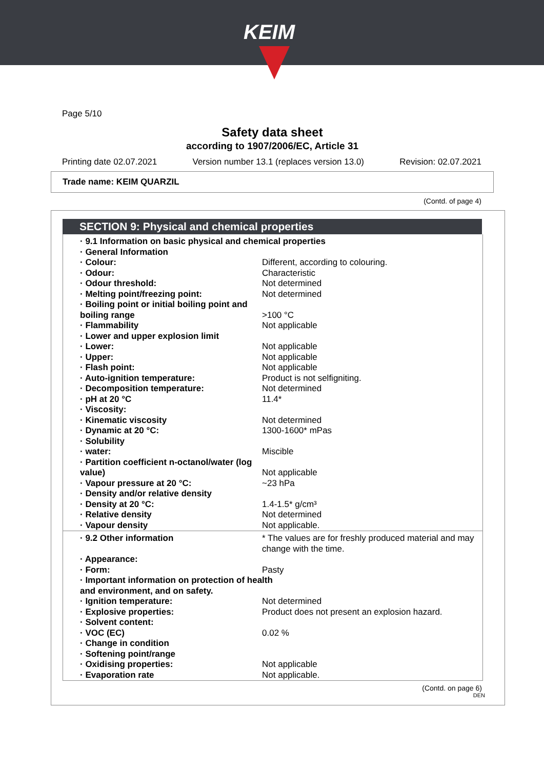KEIM
Page 5/10
Safety data sheet
according to 1907/2006/EC, Article 31
Printing date 02.07.2021 Version number 13.1 (replaces version 13.0) Revision: 02.07.2021
Trade name: KEIM QUARZIL
(Contd. of page 4)
SECTION 9: Physical and chemical properties
| · 9.1 Information on basic physical and chemical properties | |
| · General Information | |
| · Colour: | Different, according to colouring. |
| · Odour: | Characteristic |
| · Odour threshold: | Not determined |
| · Melting point/freezing point: | Not determined |
| · Boiling point or initial boiling point and boiling range | >100 °C |
| · Flammability | Not applicable |
| · Lower and upper explosion limit | |
| · Lower: | Not applicable |
| · Upper: | Not applicable |
| · Flash point: | Not applicable |
| · Auto-ignition temperature: | Product is not selfigniting. |
| · Decomposition temperature: | Not determined |
| · pH at 20 °C | 11.4* |
| · Viscosity: | |
| · Kinematic viscosity | Not determined |
| · Dynamic at 20 °C: | 1300-1600* mPas |
| · Solubility | |
| · water: | Miscible |
| · Partition coefficient n-octanol/water (log value) | Not applicable |
| · Vapour pressure at 20 °C: | ~23 hPa |
| · Density and/or relative density | |
| · Density at 20 °C: | 1.4-1.5* g/cm³ |
| · Relative density | Not determined |
| · Vapour density | Not applicable. |
| · 9.2 Other information | * The values are for freshly produced material and may change with the time. |
| · Appearance: | |
| · Form: | Pasty |
| · Important information on protection of health and environment, and on safety. | |
| · Ignition temperature: | Not determined |
| · Explosive properties: | Product does not present an explosion hazard. |
| · Solvent content: | |
| · VOC (EC) | 0.02 % |
| · Change in condition | |
| · Softening point/range | |
| · Oxidising properties: | Not applicable |
| · Evaporation rate | Not applicable. |
(Contd. on page 6)
DEN